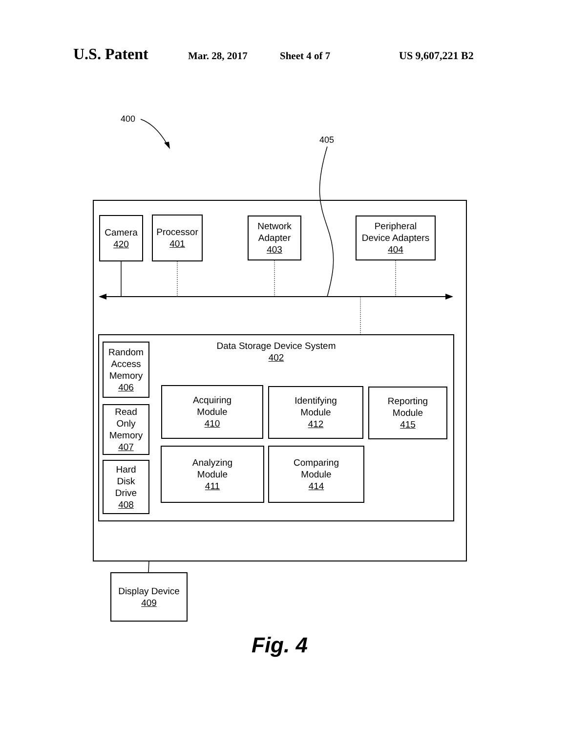U.S. Patent Mar. 28, 2017 Sheet 4 of 7 US 9,607,221 B2
400
405
Camera
420
Processor
401
Network
Adapter
403
Peripheral
Device Adapters
404
Data Storage Device System
402
Random
Access
Memory
406
Read
Only
Memory
407
Hard
Disk
Drive
408
Acquiring
Module
410
Identifying
Module
412
Reporting
Module
415
Analyzing
Module
411
Comparing
Module
414
Display Device
409
Fig. 4